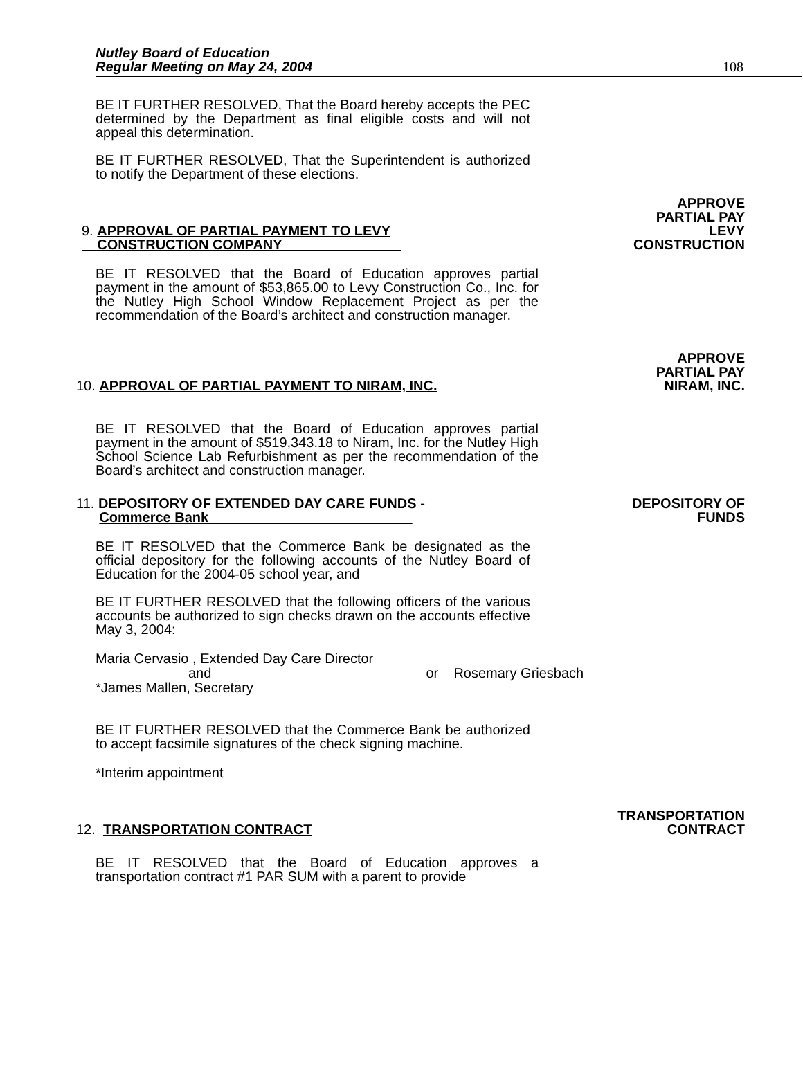Nutley Board of Education
Regular Meeting on May 24, 2004
108
BE IT FURTHER RESOLVED, That the Board hereby accepts the PEC determined by the Department as final eligible costs and will not appeal this determination.
BE IT FURTHER RESOLVED, That the Superintendent is authorized to notify the Department of these elections.
9. APPROVAL OF PARTIAL PAYMENT TO LEVY
CONSTRUCTION COMPANY
APPROVE
PARTIAL PAY
LEVY
CONSTRUCTION
BE IT RESOLVED that the Board of Education approves partial payment in the amount of $53,865.00 to Levy Construction Co., Inc. for the Nutley High School Window Replacement Project as per the recommendation of the Board’s architect and construction manager.
10. APPROVAL OF PARTIAL PAYMENT TO NIRAM, INC.
APPROVE
PARTIAL PAY
NIRAM, INC.
BE IT RESOLVED that the Board of Education approves partial payment in the amount of $519,343.18 to Niram, Inc. for the Nutley High School Science Lab Refurbishment as per the recommendation of the Board’s architect and construction manager.
11. DEPOSITORY OF EXTENDED DAY CARE FUNDS -
Commerce Bank
DEPOSITORY OF
FUNDS
BE IT RESOLVED that the Commerce Bank be designated as the official depository for the following accounts of the Nutley Board of Education for the 2004-05 school year, and
BE IT FURTHER RESOLVED that the following officers of the various accounts be authorized to sign checks drawn on the accounts effective May 3, 2004:
Maria Cervasio , Extended Day Care Director
and or Rosemary Griesbach
*James Mallen, Secretary
BE IT FURTHER RESOLVED that the Commerce Bank be authorized to accept facsimile signatures of the check signing machine.
*Interim appointment
12. TRANSPORTATION CONTRACT
TRANSPORTATION
CONTRACT
BE IT RESOLVED that the Board of Education approves a transportation contract #1 PAR SUM with a parent to provide